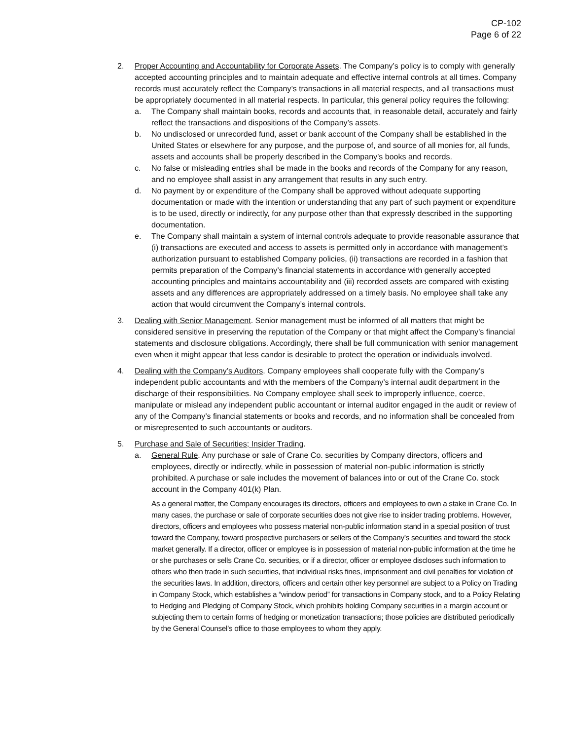CP-102
Page 6 of 22
2. Proper Accounting and Accountability for Corporate Assets. The Company’s policy is to comply with generally accepted accounting principles and to maintain adequate and effective internal controls at all times. Company records must accurately reflect the Company’s transactions in all material respects, and all transactions must be appropriately documented in all material respects. In particular, this general policy requires the following:
a. The Company shall maintain books, records and accounts that, in reasonable detail, accurately and fairly reflect the transactions and dispositions of the Company’s assets.
b. No undisclosed or unrecorded fund, asset or bank account of the Company shall be established in the United States or elsewhere for any purpose, and the purpose of, and source of all monies for, all funds, assets and accounts shall be properly described in the Company’s books and records.
c. No false or misleading entries shall be made in the books and records of the Company for any reason, and no employee shall assist in any arrangement that results in any such entry.
d. No payment by or expenditure of the Company shall be approved without adequate supporting documentation or made with the intention or understanding that any part of such payment or expenditure is to be used, directly or indirectly, for any purpose other than that expressly described in the supporting documentation.
e. The Company shall maintain a system of internal controls adequate to provide reasonable assurance that (i) transactions are executed and access to assets is permitted only in accordance with management’s authorization pursuant to established Company policies, (ii) transactions are recorded in a fashion that permits preparation of the Company’s financial statements in accordance with generally accepted accounting principles and maintains accountability and (iii) recorded assets are compared with existing assets and any differences are appropriately addressed on a timely basis. No employee shall take any action that would circumvent the Company’s internal controls.
3. Dealing with Senior Management. Senior management must be informed of all matters that might be considered sensitive in preserving the reputation of the Company or that might affect the Company’s financial statements and disclosure obligations. Accordingly, there shall be full communication with senior management even when it might appear that less candor is desirable to protect the operation or individuals involved.
4. Dealing with the Company’s Auditors. Company employees shall cooperate fully with the Company’s independent public accountants and with the members of the Company’s internal audit department in the discharge of their responsibilities. No Company employee shall seek to improperly influence, coerce, manipulate or mislead any independent public accountant or internal auditor engaged in the audit or review of any of the Company’s financial statements or books and records, and no information shall be concealed from or misrepresented to such accountants or auditors.
5. Purchase and Sale of Securities; Insider Trading.
a. General Rule. Any purchase or sale of Crane Co. securities by Company directors, officers and employees, directly or indirectly, while in possession of material non-public information is strictly prohibited. A purchase or sale includes the movement of balances into or out of the Crane Co. stock account in the Company 401(k) Plan.
As a general matter, the Company encourages its directors, officers and employees to own a stake in Crane Co. In many cases, the purchase or sale of corporate securities does not give rise to insider trading problems. However, directors, officers and employees who possess material non-public information stand in a special position of trust toward the Company, toward prospective purchasers or sellers of the Company’s securities and toward the stock market generally. If a director, officer or employee is in possession of material non-public information at the time he or she purchases or sells Crane Co. securities, or if a director, officer or employee discloses such information to others who then trade in such securities, that individual risks fines, imprisonment and civil penalties for violation of the securities laws. In addition, directors, officers and certain other key personnel are subject to a Policy on Trading in Company Stock, which establishes a “window period” for transactions in Company stock, and to a Policy Relating to Hedging and Pledging of Company Stock, which prohibits holding Company securities in a margin account or subjecting them to certain forms of hedging or monetization transactions; those policies are distributed periodically by the General Counsel’s office to those employees to whom they apply.